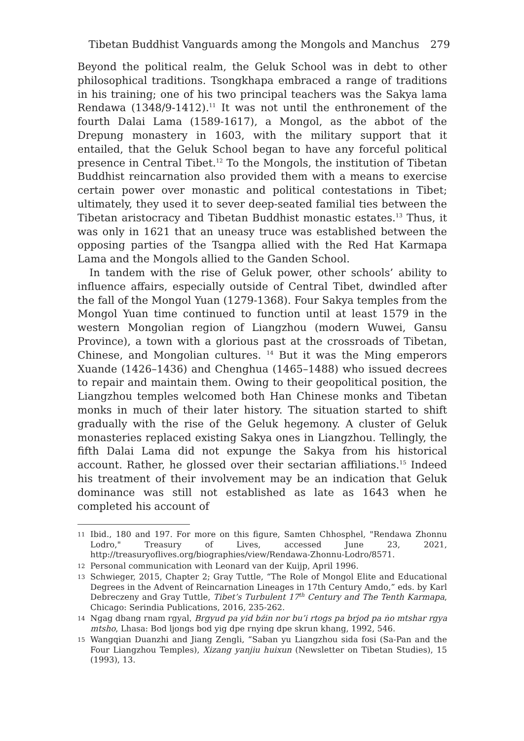Tibetan Buddhist Vanguards among the Mongols and Manchus 279
Beyond the political realm, the Geluk School was in debt to other philosophical traditions. Tsongkhapa embraced a range of traditions in his training; one of his two principal teachers was the Sakya lama Rendawa (1348/9-1412).<sup>11</sup> It was not until the enthronement of the fourth Dalai Lama (1589-1617), a Mongol, as the abbot of the Drepung monastery in 1603, with the military support that it entailed, that the Geluk School began to have any forceful political presence in Central Tibet.<sup>12</sup> To the Mongols, the institution of Tibetan Buddhist reincarnation also provided them with a means to exercise certain power over monastic and political contestations in Tibet; ultimately, they used it to sever deep-seated familial ties between the Tibetan aristocracy and Tibetan Buddhist monastic estates.<sup>13</sup> Thus, it was only in 1621 that an uneasy truce was established between the opposing parties of the Tsangpa allied with the Red Hat Karmapa Lama and the Mongols allied to the Ganden School.
In tandem with the rise of Geluk power, other schools’ ability to influence affairs, especially outside of Central Tibet, dwindled after the fall of the Mongol Yuan (1279-1368). Four Sakya temples from the Mongol Yuan time continued to function until at least 1579 in the western Mongolian region of Liangzhou (modern Wuwei, Gansu Province), a town with a glorious past at the crossroads of Tibetan, Chinese, and Mongolian cultures. <sup>14</sup> But it was the Ming emperors Xuande (1426–1436) and Chenghua (1465–1488) who issued decrees to repair and maintain them. Owing to their geopolitical position, the Liangzhou temples welcomed both Han Chinese monks and Tibetan monks in much of their later history. The situation started to shift gradually with the rise of the Geluk hegemony. A cluster of Geluk monasteries replaced existing Sakya ones in Liangzhou. Tellingly, the fifth Dalai Lama did not expunge the Sakya from his historical account. Rather, he glossed over their sectarian affiliations.<sup>15</sup> Indeed his treatment of their involvement may be an indication that Geluk dominance was still not established as late as 1643 when he completed his account of
11 Ibid., 180 and 197. For more on this figure, Samten Chhosphel, "Rendawa Zhonnu Lodro," Treasury of Lives, accessed June 23, 2021, http://treasuryoflives.org/biographies/view/Rendawa-Zhonnu-Lodro/8571.
12 Personal communication with Leonard van der Kuijp, April 1996.
13 Schwieger, 2015, Chapter 2; Gray Tuttle, “The Role of Mongol Elite and Educational Degrees in the Advent of Reincarnation Lineages in 17th Century Amdo,” eds. by Karl Debreczeny and Gray Tuttle, Tibet’s Turbulent 17<sup>th</sup> Century and The Tenth Karmapa, Chicago: Serindia Publications, 2016, 235-262.
14 Ngag dbang rnam rgyal, Brgyud pa yid bźin nor bu’i rtogs pa brjod pa ṅo mtshar rgya mtsho, Lhasa: Bod ljongs bod yig dpe rnying dpe skrun khang, 1992, 546.
15 Wangqian Duanzhi and Jiang Zengli, “Saban yu Liangzhou sida fosi (Sa-Pan and the Four Liangzhou Temples), Xizang yanjiu huixun (Newsletter on Tibetan Studies), 15 (1993), 13.